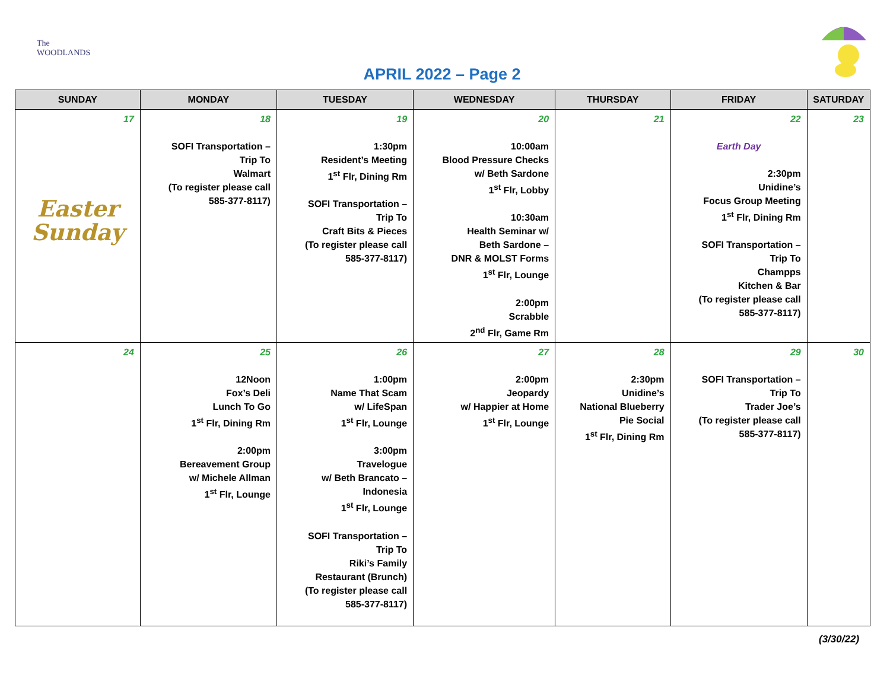The WOODLANDS
APRIL 2022 – Page 2
| SUNDAY | MONDAY | TUESDAY | WEDNESDAY | THURSDAY | FRIDAY | SATURDAY |
| --- | --- | --- | --- | --- | --- | --- |
| 17 Easter Sunday | 18 SOFI Transportation – Trip To Walmart (To register please call 585-377-8117) | 19 1:30pm Resident’s Meeting 1<sup>st</sup> Flr, Dining Rm SOFI Transportation – Trip To Craft Bits & Pieces (To register please call 585-377-8117) | 20 10:00am Blood Pressure Checks w/ Beth Sardone 1<sup>st</sup> Flr, Lobby 10:30am Health Seminar w/ Beth Sardone – DNR & MOLST Forms 1<sup>st</sup> Flr, Lounge 2:00pm Scrabble 2<sup>nd</sup> Flr, Game Rm | 21 | 22 Earth Day 2:30pm Unidine’s Focus Group Meeting 1<sup>st</sup> Flr, Dining Rm SOFI Transportation – Trip To Champps Kitchen & Bar (To register please call 585-377-8117) | 23 |
| 24 | 25 12Noon Fox’s Deli Lunch To Go 1<sup>st</sup> Flr, Dining Rm 2:00pm Bereavement Group w/ Michele Allman 1<sup>st</sup> Flr, Lounge | 26 1:00pm Name That Scam w/ LifeSpan 1<sup>st</sup> Flr, Lounge 3:00pm Travelogue w/ Beth Brancato – Indonesia 1<sup>st</sup> Flr, Lounge SOFI Transportation – Trip To Riki’s Family Restaurant (Brunch) (To register please call 585-377-8117) | 27 2:00pm Jeopardy w/ Happier at Home 1<sup>st</sup> Flr, Lounge | 28 2:30pm Unidine’s National Blueberry Pie Social 1<sup>st</sup> Flr, Dining Rm | 29 SOFI Transportation – Trip To Trader Joe’s (To register please call 585-377-8117) | 30 |
(3/30/22)